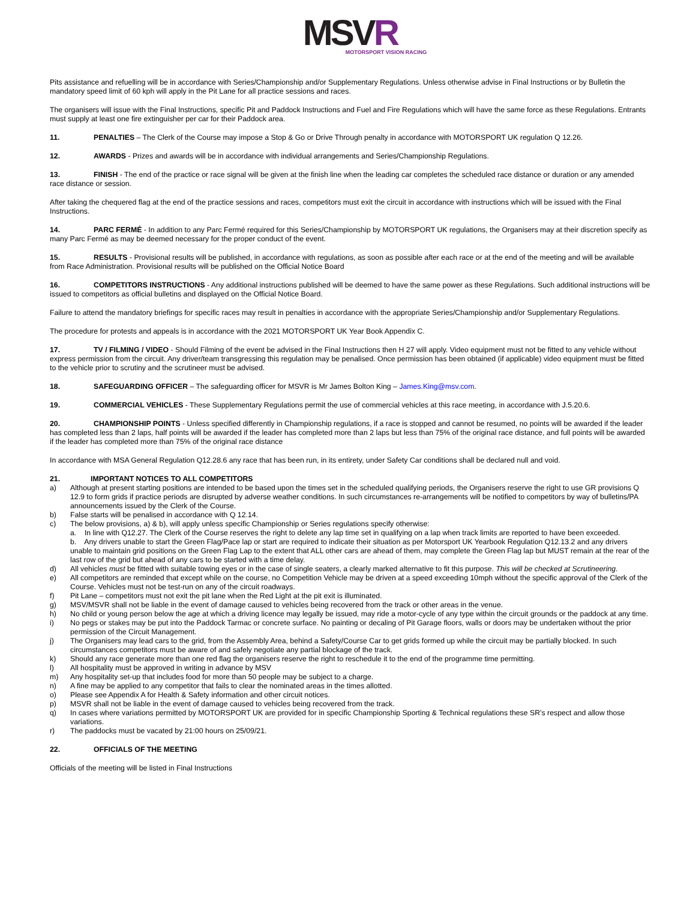MSVR
MOTORSPORT VISION RACING
Pits assistance and refuelling will be in accordance with Series/Championship and/or Supplementary Regulations. Unless otherwise advise in Final Instructions or by Bulletin the mandatory speed limit of 60 kph will apply in the Pit Lane for all practice sessions and races.
The organisers will issue with the Final Instructions, specific Pit and Paddock Instructions and Fuel and Fire Regulations which will have the same force as these Regulations. Entrants must supply at least one fire extinguisher per car for their Paddock area.
11. PENALTIES – The Clerk of the Course may impose a Stop & Go or Drive Through penalty in accordance with MOTORSPORT UK regulation Q 12.26.
12. AWARDS - Prizes and awards will be in accordance with individual arrangements and Series/Championship Regulations.
13. FINISH - The end of the practice or race signal will be given at the finish line when the leading car completes the scheduled race distance or duration or any amended race distance or session.
After taking the chequered flag at the end of the practice sessions and races, competitors must exit the circuit in accordance with instructions which will be issued with the Final Instructions.
14. PARC FERMÉ - In addition to any Parc Fermé required for this Series/Championship by MOTORSPORT UK regulations, the Organisers may at their discretion specify as many Parc Fermé as may be deemed necessary for the proper conduct of the event.
15. RESULTS - Provisional results will be published, in accordance with regulations, as soon as possible after each race or at the end of the meeting and will be available from Race Administration. Provisional results will be published on the Official Notice Board
16. COMPETITORS INSTRUCTIONS - Any additional instructions published will be deemed to have the same power as these Regulations. Such additional instructions will be issued to competitors as official bulletins and displayed on the Official Notice Board.
Failure to attend the mandatory briefings for specific races may result in penalties in accordance with the appropriate Series/Championship and/or Supplementary Regulations.
The procedure for protests and appeals is in accordance with the 2021 MOTORSPORT UK Year Book Appendix C.
17. TV / FILMING / VIDEO - Should Filming of the event be advised in the Final Instructions then H 27 will apply. Video equipment must not be fitted to any vehicle without express permission from the circuit. Any driver/team transgressing this regulation may be penalised. Once permission has been obtained (if applicable) video equipment must be fitted to the vehicle prior to scrutiny and the scrutineer must be advised.
18. SAFEGUARDING OFFICER – The safeguarding officer for MSVR is Mr James Bolton King – James.King@msv.com.
19. COMMERCIAL VEHICLES - These Supplementary Regulations permit the use of commercial vehicles at this race meeting, in accordance with J.5.20.6.
20. CHAMPIONSHIP POINTS - Unless specified differently in Championship regulations, if a race is stopped and cannot be resumed, no points will be awarded if the leader has completed less than 2 laps, half points will be awarded if the leader has completed more than 2 laps but less than 75% of the original race distance, and full points will be awarded if the leader has completed more than 75% of the original race distance
In accordance with MSA General Regulation Q12.28.6 any race that has been run, in its entirety, under Safety Car conditions shall be declared null and void.
21. IMPORTANT NOTICES TO ALL COMPETITORS
a) Although at present starting positions are intended to be based upon the times set in the scheduled qualifying periods, the Organisers reserve the right to use GR provisions Q 12.9 to form grids if practice periods are disrupted by adverse weather conditions. In such circumstances re-arrangements will be notified to competitors by way of bulletins/PA announcements issued by the Clerk of the Course.
b) False starts will be penalised in accordance with Q 12.14.
c) The below provisions, a) & b), will apply unless specific Championship or Series regulations specify otherwise:
a. In line with Q12.27. The Clerk of the Course reserves the right to delete any lap time set in qualifying on a lap when track limits are reported to have been exceeded.
b. Any drivers unable to start the Green Flag/Pace lap or start are required to indicate their situation as per Motorsport UK Yearbook Regulation Q12.13.2 and any drivers unable to maintain grid positions on the Green Flag Lap to the extent that ALL other cars are ahead of them, may complete the Green Flag lap but MUST remain at the rear of the last row of the grid but ahead of any cars to be started with a time delay.
d) All vehicles must be fitted with suitable towing eyes or in the case of single seaters, a clearly marked alternative to fit this purpose. This will be checked at Scrutineering.
e) All competitors are reminded that except while on the course, no Competition Vehicle may be driven at a speed exceeding 10mph without the specific approval of the Clerk of the Course. Vehicles must not be test-run on any of the circuit roadways.
f) Pit Lane – competitors must not exit the pit lane when the Red Light at the pit exit is illuminated.
g) MSV/MSVR shall not be liable in the event of damage caused to vehicles being recovered from the track or other areas in the venue.
h) No child or young person below the age at which a driving licence may legally be issued, may ride a motor-cycle of any type within the circuit grounds or the paddock at any time.
i) No pegs or stakes may be put into the Paddock Tarmac or concrete surface. No painting or decaling of Pit Garage floors, walls or doors may be undertaken without the prior permission of the Circuit Management.
j) The Organisers may lead cars to the grid, from the Assembly Area, behind a Safety/Course Car to get grids formed up while the circuit may be partially blocked. In such circumstances competitors must be aware of and safely negotiate any partial blockage of the track.
k) Should any race generate more than one red flag the organisers reserve the right to reschedule it to the end of the programme time permitting.
l) All hospitality must be approved in writing in advance by MSV
m) Any hospitality set-up that includes food for more than 50 people may be subject to a charge.
n) A fine may be applied to any competitor that fails to clear the nominated areas in the times allotted.
o) Please see Appendix A for Health & Safety information and other circuit notices.
p) MSVR shall not be liable in the event of damage caused to vehicles being recovered from the track.
q) In cases where variations permitted by MOTORSPORT UK are provided for in specific Championship Sporting & Technical regulations these SR’s respect and allow those variations.
r) The paddocks must be vacated by 21:00 hours on 25/09/21.
22. OFFICIALS OF THE MEETING
Officials of the meeting will be listed in Final Instructions